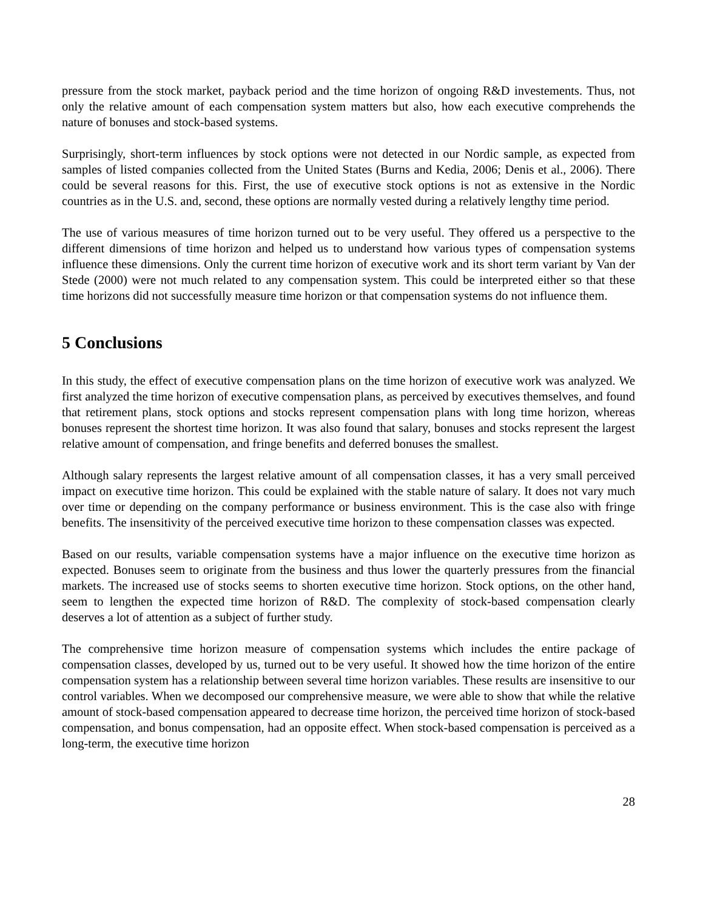pressure from the stock market, payback period and the time horizon of ongoing R&D investements. Thus, not only the relative amount of each compensation system matters but also, how each executive comprehends the nature of bonuses and stock-based systems.
Surprisingly, short-term influences by stock options were not detected in our Nordic sample, as expected from samples of listed companies collected from the United States (Burns and Kedia, 2006; Denis et al., 2006). There could be several reasons for this. First, the use of executive stock options is not as extensive in the Nordic countries as in the U.S. and, second, these options are normally vested during a relatively lengthy time period.
The use of various measures of time horizon turned out to be very useful. They offered us a perspective to the different dimensions of time horizon and helped us to understand how various types of compensation systems influence these dimensions. Only the current time horizon of executive work and its short term variant by Van der Stede (2000) were not much related to any compensation system. This could be interpreted either so that these time horizons did not successfully measure time horizon or that compensation systems do not influence them.
5 Conclusions
In this study, the effect of executive compensation plans on the time horizon of executive work was analyzed. We first analyzed the time horizon of executive compensation plans, as perceived by executives themselves, and found that retirement plans, stock options and stocks represent compensation plans with long time horizon, whereas bonuses represent the shortest time horizon. It was also found that salary, bonuses and stocks represent the largest relative amount of compensation, and fringe benefits and deferred bonuses the smallest.
Although salary represents the largest relative amount of all compensation classes, it has a very small perceived impact on executive time horizon. This could be explained with the stable nature of salary. It does not vary much over time or depending on the company performance or business environment. This is the case also with fringe benefits. The insensitivity of the perceived executive time horizon to these compensation classes was expected.
Based on our results, variable compensation systems have a major influence on the executive time horizon as expected. Bonuses seem to originate from the business and thus lower the quarterly pressures from the financial markets. The increased use of stocks seems to shorten executive time horizon. Stock options, on the other hand, seem to lengthen the expected time horizon of R&D. The complexity of stock-based compensation clearly deserves a lot of attention as a subject of further study.
The comprehensive time horizon measure of compensation systems which includes the entire package of compensation classes, developed by us, turned out to be very useful. It showed how the time horizon of the entire compensation system has a relationship between several time horizon variables. These results are insensitive to our control variables. When we decomposed our comprehensive measure, we were able to show that while the relative amount of stock-based compensation appeared to decrease time horizon, the perceived time horizon of stock-based compensation, and bonus compensation, had an opposite effect. When stock-based compensation is perceived as a long-term, the executive time horizon
28